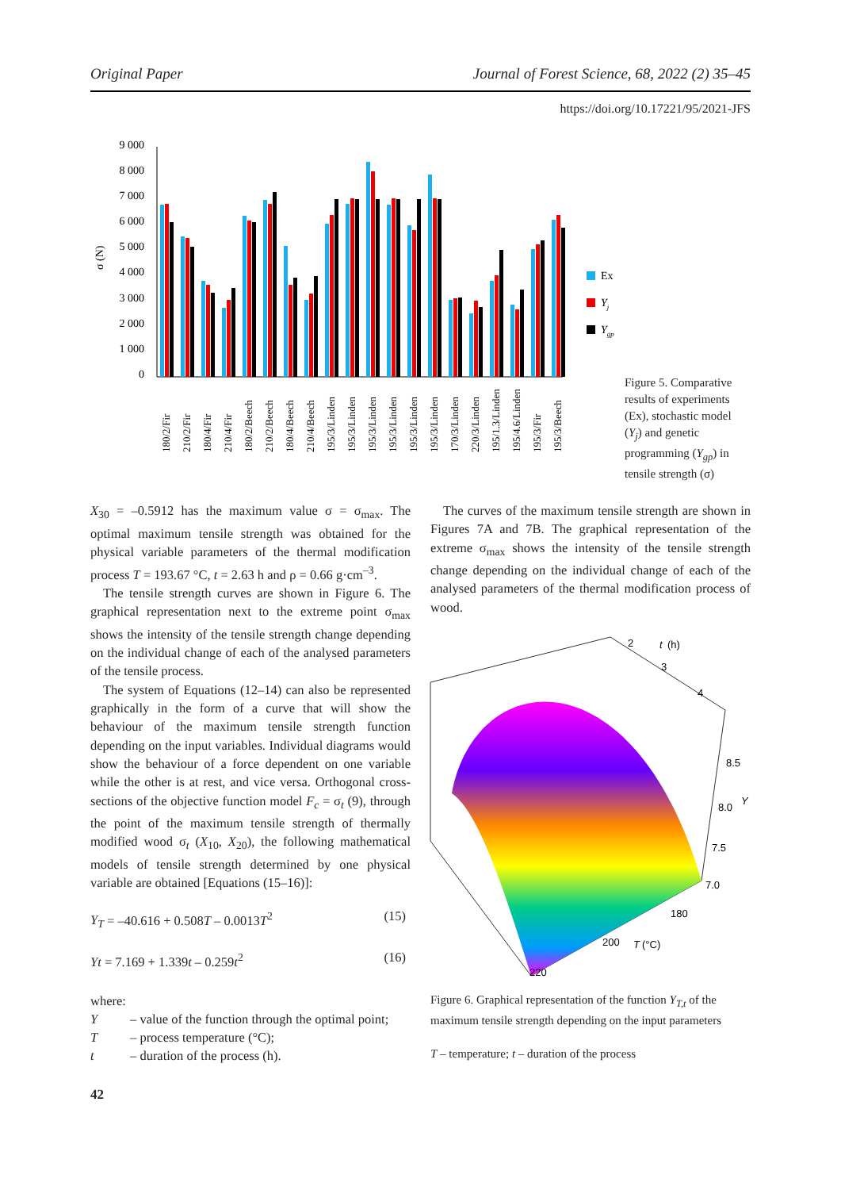Original Paper Journal of Forest Science, 68, 2022 (2) 35–45
https://doi.org/10.17221/95/2021-JFS
9 000
8 000
7 000
6 000
5 000
4 000
3 000
2 000
1 000
0
σ (N)
180/2/Fir
210/2/Fir
180/4/Fir
210/4/Fir
180/2/Beech
210/2/Beech
180/4/Beech
210/4/Beech
195/3/Linden
195/3/Linden
195/3/Linden
195/3/Linden
195/3/Linden
195/3/Linden
170/3/Linden
220/3/Linden
195/1.3/Linden
195/4.6/Linden
195/3/Fir
195/3/Beech
Ex
Yj
Ygp
Figure 5. Comparative results of experiments (Ex), stochastic model (Y<sub>j</sub>) and genetic programming (Y<sub>gp</sub>) in tensile strength (σ)
X<sub>30</sub> = –0.5912 has the maximum value σ = σ<sub>max</sub>. The optimal maximum tensile strength was obtained for the physical variable parameters of the thermal modification process T = 193.67 °C, t = 2.63 h and ρ = 0.66 g·cm<sup>–3</sup>.
The tensile strength curves are shown in Figure 6. The graphical representation next to the extreme point σ<sub>max</sub> shows the intensity of the tensile strength change depending on the individual change of each of the analysed parameters of the tensile process.
The system of Equations (12–14) can also be represented graphically in the form of a curve that will show the behaviour of the maximum tensile strength function depending on the input variables. Individual diagrams would show the behaviour of a force dependent on one variable while the other is at rest, and vice versa. Orthogonal cross-sections of the objective function model F<sub>c</sub> = σ<sub>t</sub> (9), through the point of the maximum tensile strength of thermally modified wood σ<sub>t</sub> (X<sub>10</sub>, X<sub>20</sub>), the following mathematical models of tensile strength determined by one physical variable are obtained [Equations (15–16)]:
Y<sub>T</sub> = –40.616 + 0.508T – 0.0013T<sup>2</sup> (15)
Yt = 7.169 + 1.339t – 0.259t<sup>2</sup> (16)
where:
Y – value of the function through the optimal point;
T – process temperature (°C);
t – duration of the process (h).
The curves of the maximum tensile strength are shown in Figures 7A and 7B. The graphical representation of the extreme σ<sub>max</sub> shows the intensity of the tensile strength change depending on the individual change of each of the analysed parameters of the thermal modification process of wood.
2
t
(h)
3
4
8.5
8.0
Y
7.5
7.0
180
200
T
(°C)
220
Figure 6. Graphical representation of the function Y<sub>T,t</sub> of the maximum tensile strength depending on the input parameters
T – temperature; t – duration of the process
42